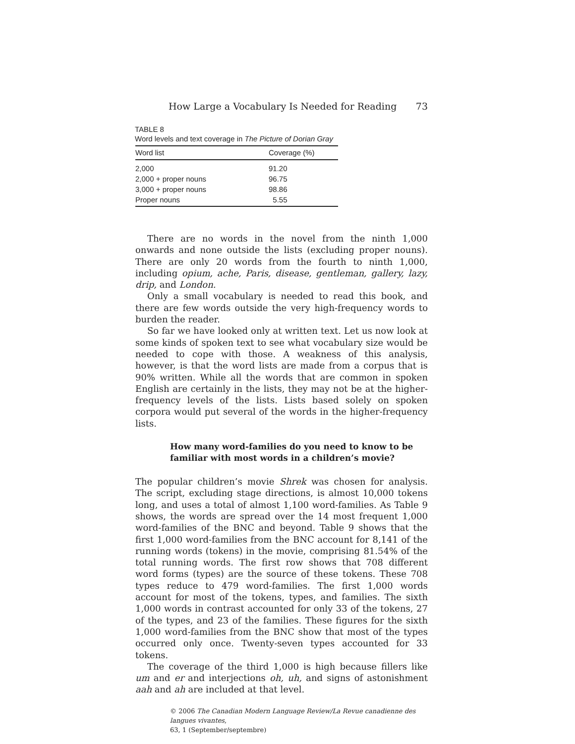How Large a Vocabulary Is Needed for Reading 73
TABLE 8
Word levels and text coverage in The Picture of Dorian Gray
| Word list | Coverage (%) |
| --- | --- |
| 2,000 | 91.20 |
| 2,000 + proper nouns | 96.75 |
| 3,000 + proper nouns | 98.86 |
| Proper nouns | 5.55 |
There are no words in the novel from the ninth 1,000 onwards and none outside the lists (excluding proper nouns). There are only 20 words from the fourth to ninth 1,000, including opium, ache, Paris, disease, gentleman, gallery, lazy, drip, and London.
Only a small vocabulary is needed to read this book, and there are few words outside the very high-frequency words to burden the reader.
So far we have looked only at written text. Let us now look at some kinds of spoken text to see what vocabulary size would be needed to cope with those. A weakness of this analysis, however, is that the word lists are made from a corpus that is 90% written. While all the words that are common in spoken English are certainly in the lists, they may not be at the higher-frequency levels of the lists. Lists based solely on spoken corpora would put several of the words in the higher-frequency lists.
How many word-families do you need to know to be familiar with most words in a children’s movie?
The popular children’s movie Shrek was chosen for analysis. The script, excluding stage directions, is almost 10,000 tokens long, and uses a total of almost 1,100 word-families. As Table 9 shows, the words are spread over the 14 most frequent 1,000 word-families of the BNC and beyond. Table 9 shows that the first 1,000 word-families from the BNC account for 8,141 of the running words (tokens) in the movie, comprising 81.54% of the total running words. The first row shows that 708 different word forms (types) are the source of these tokens. These 708 types reduce to 479 word-families. The first 1,000 words account for most of the tokens, types, and families. The sixth 1,000 words in contrast accounted for only 33 of the tokens, 27 of the types, and 23 of the families. These figures for the sixth 1,000 word-families from the BNC show that most of the types occurred only once. Twenty-seven types accounted for 33 tokens.
The coverage of the third 1,000 is high because fillers like um and er and interjections oh, uh, and signs of astonishment aah and ah are included at that level.
© 2006 The Canadian Modern Language Review/La Revue canadienne des langues vivantes,
63, 1 (September/septembre)